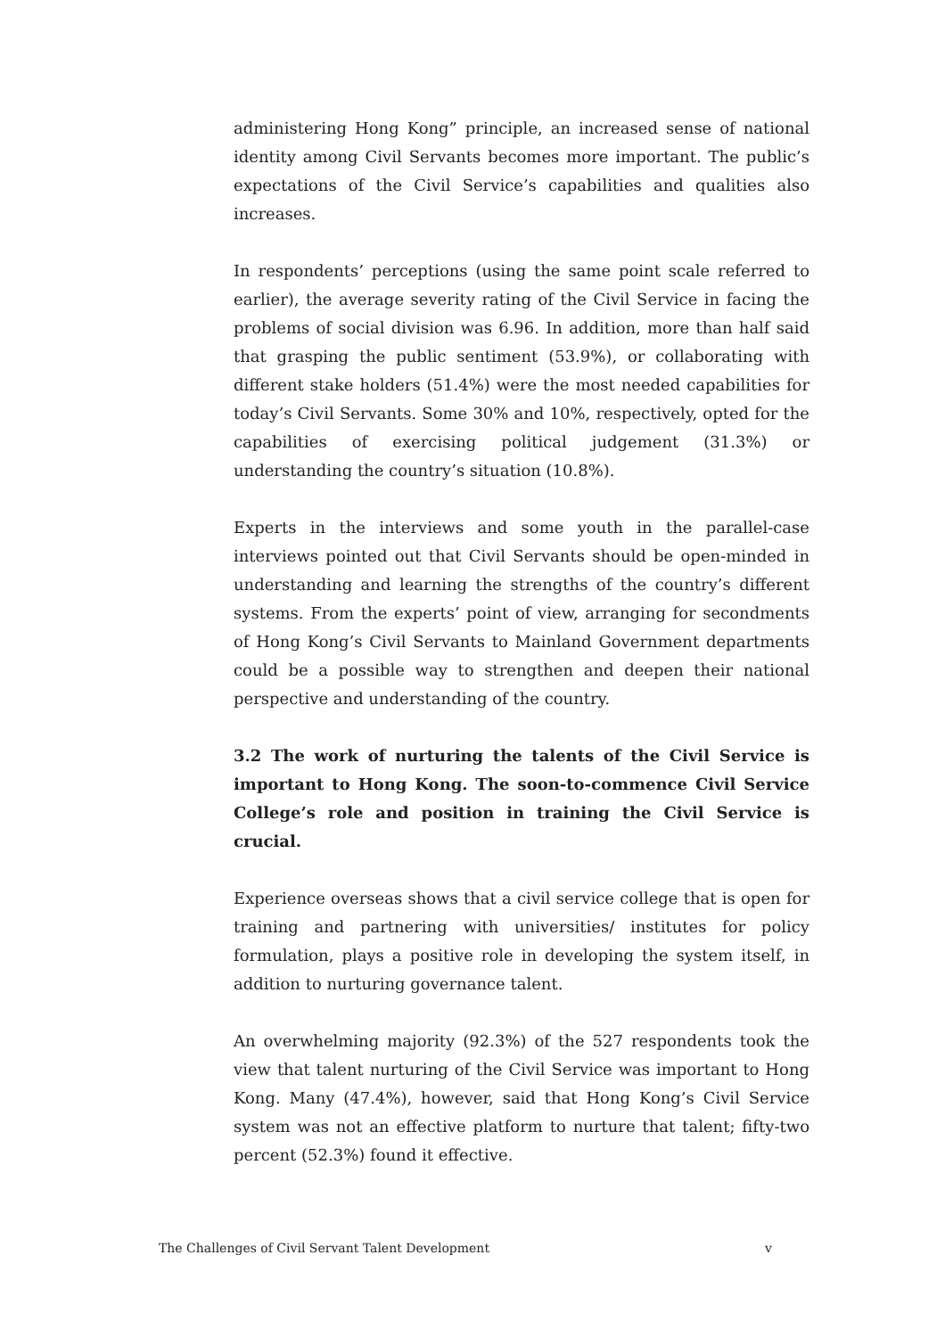administering Hong Kong” principle, an increased sense of national identity among Civil Servants becomes more important. The public’s expectations of the Civil Service’s capabilities and qualities also increases.
In respondents’ perceptions (using the same point scale referred to earlier), the average severity rating of the Civil Service in facing the problems of social division was 6.96. In addition, more than half said that grasping the public sentiment (53.9%), or collaborating with different stake holders (51.4%) were the most needed capabilities for today’s Civil Servants. Some 30% and 10%, respectively, opted for the capabilities of exercising political judgement (31.3%) or understanding the country’s situation (10.8%).
Experts in the interviews and some youth in the parallel-case interviews pointed out that Civil Servants should be open-minded in understanding and learning the strengths of the country’s different systems. From the experts’ point of view, arranging for secondments of Hong Kong’s Civil Servants to Mainland Government departments could be a possible way to strengthen and deepen their national perspective and understanding of the country.
3.2 The work of nurturing the talents of the Civil Service is important to Hong Kong. The soon-to-commence Civil Service College’s role and position in training the Civil Service is crucial.
Experience overseas shows that a civil service college that is open for training and partnering with universities/ institutes for policy formulation, plays a positive role in developing the system itself, in addition to nurturing governance talent.
An overwhelming majority (92.3%) of the 527 respondents took the view that talent nurturing of the Civil Service was important to Hong Kong. Many (47.4%), however, said that Hong Kong’s Civil Service system was not an effective platform to nurture that talent; fifty-two percent (52.3%) found it effective.
The Challenges of Civil Servant Talent Development v